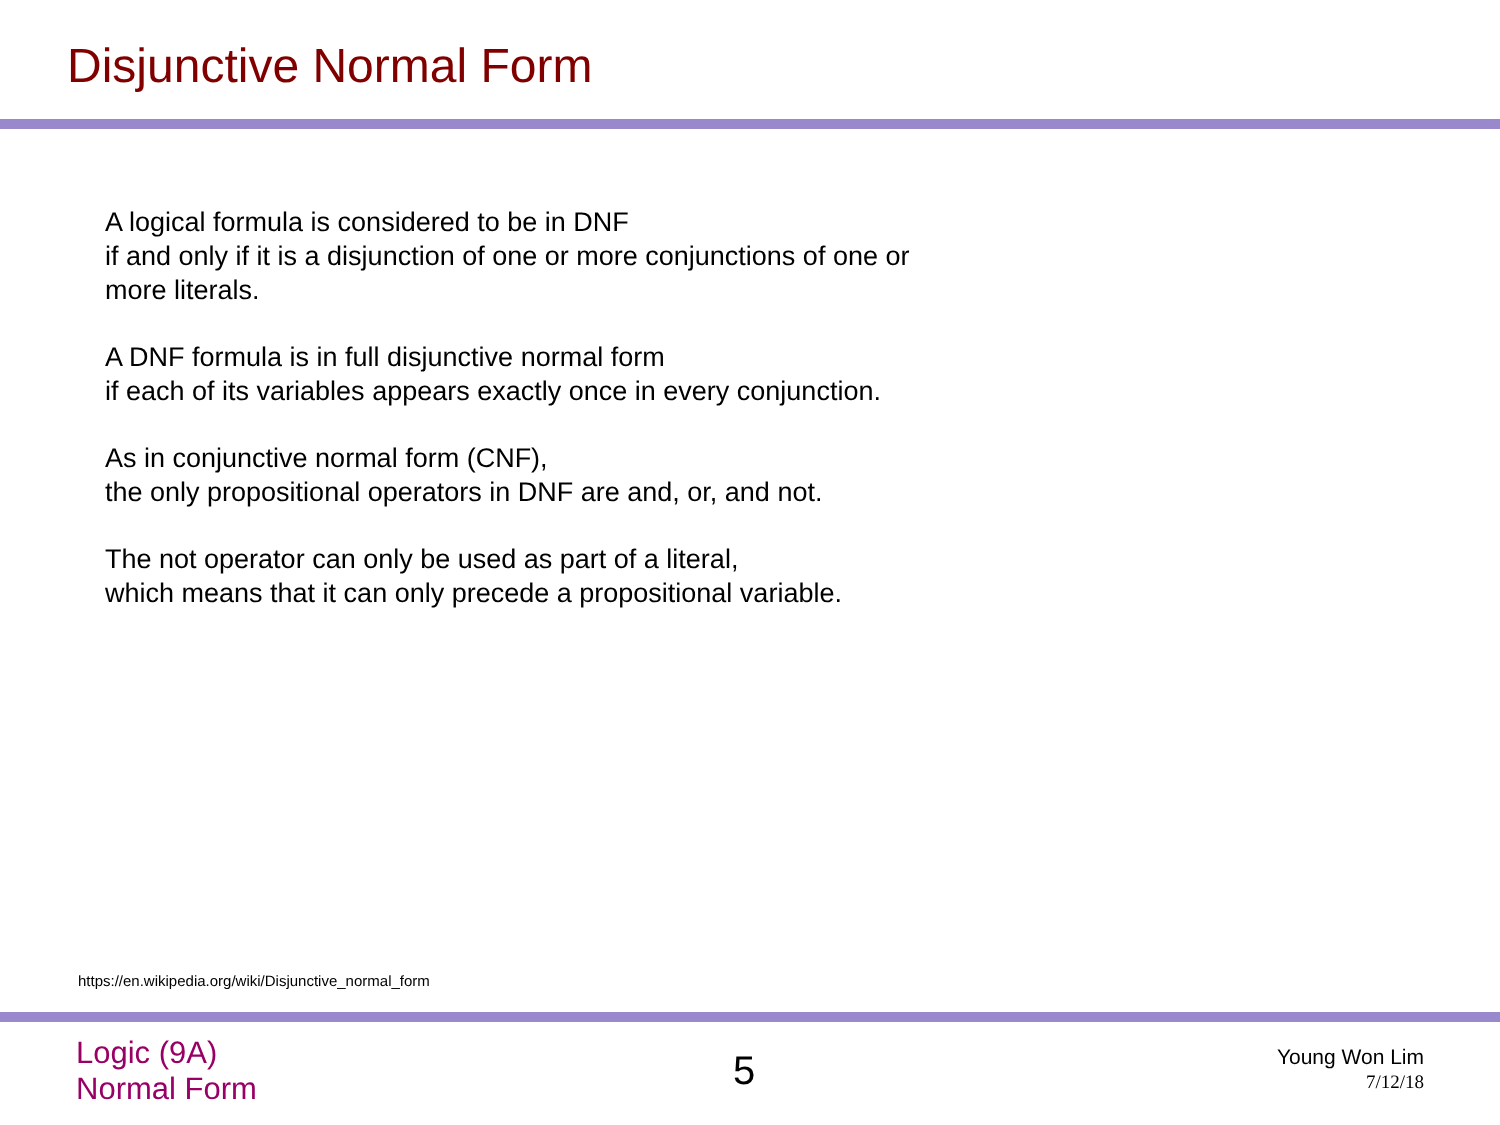Disjunctive Normal Form
A logical formula is considered to be in DNF
if and only if it is a disjunction of one or more conjunctions of one or
more literals.
A DNF formula is in full disjunctive normal form
if each of its variables appears exactly once in every conjunction.
As in conjunctive normal form (CNF),
the only propositional operators in DNF are and, or, and not.
The not operator can only be used as part of a literal,
which means that it can only precede a propositional variable.
https://en.wikipedia.org/wiki/Disjunctive_normal_form
Logic (9A)
Normal Form
5
Young Won Lim
7/12/18